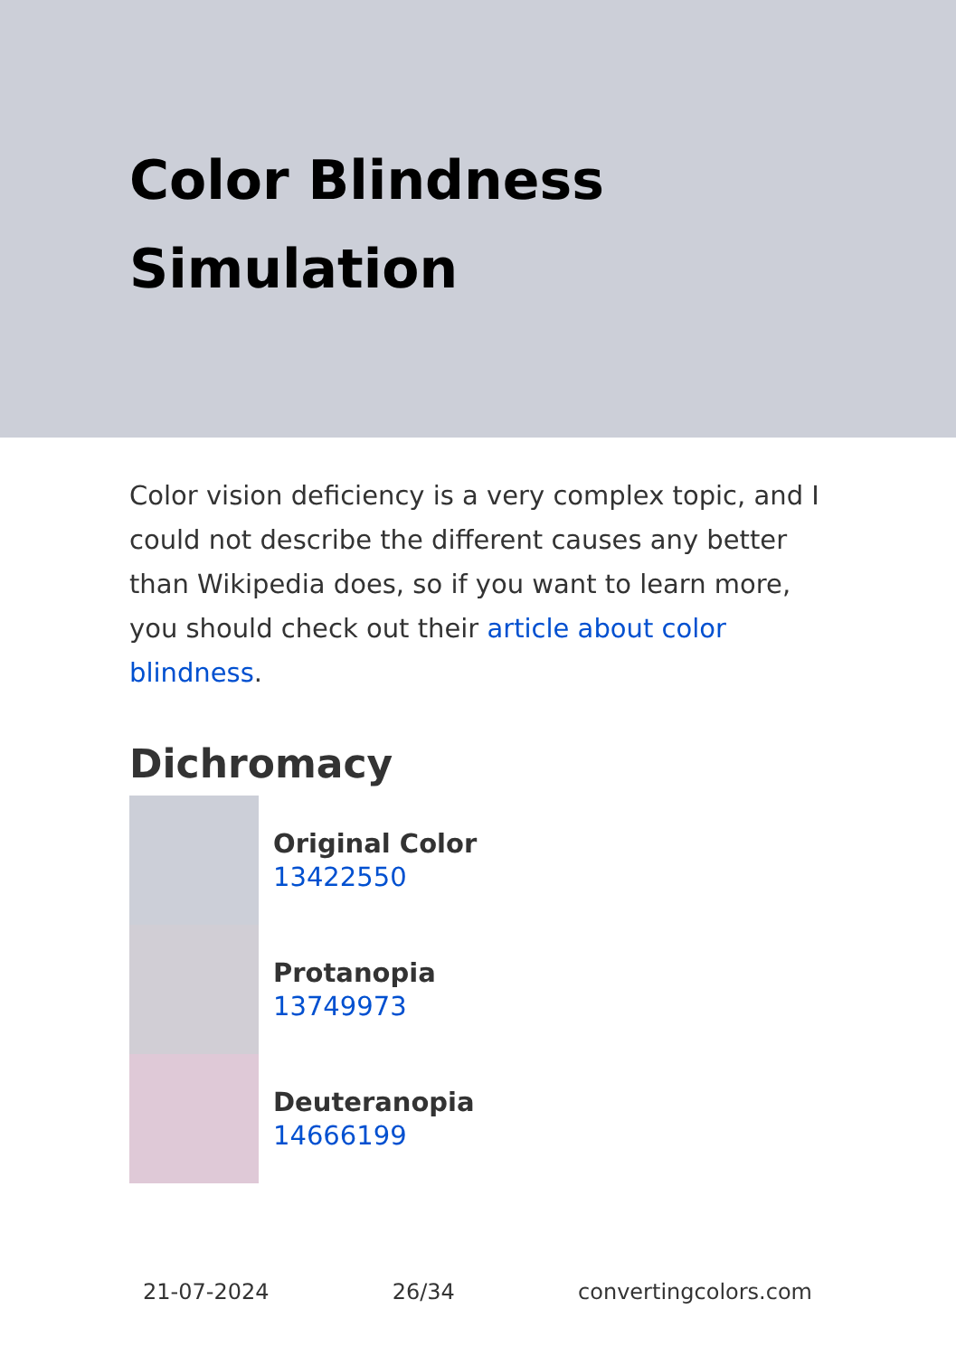Color Blindness Simulation
Color vision deficiency is a very complex topic, and I could not describe the different causes any better than Wikipedia does, so if you want to learn more, you should check out their article about color blindness.
Dichromacy
Original Color
13422550
Protanopia
13749973
Deuteranopia
14666199
21-07-2024 26/34 convertingcolors.com